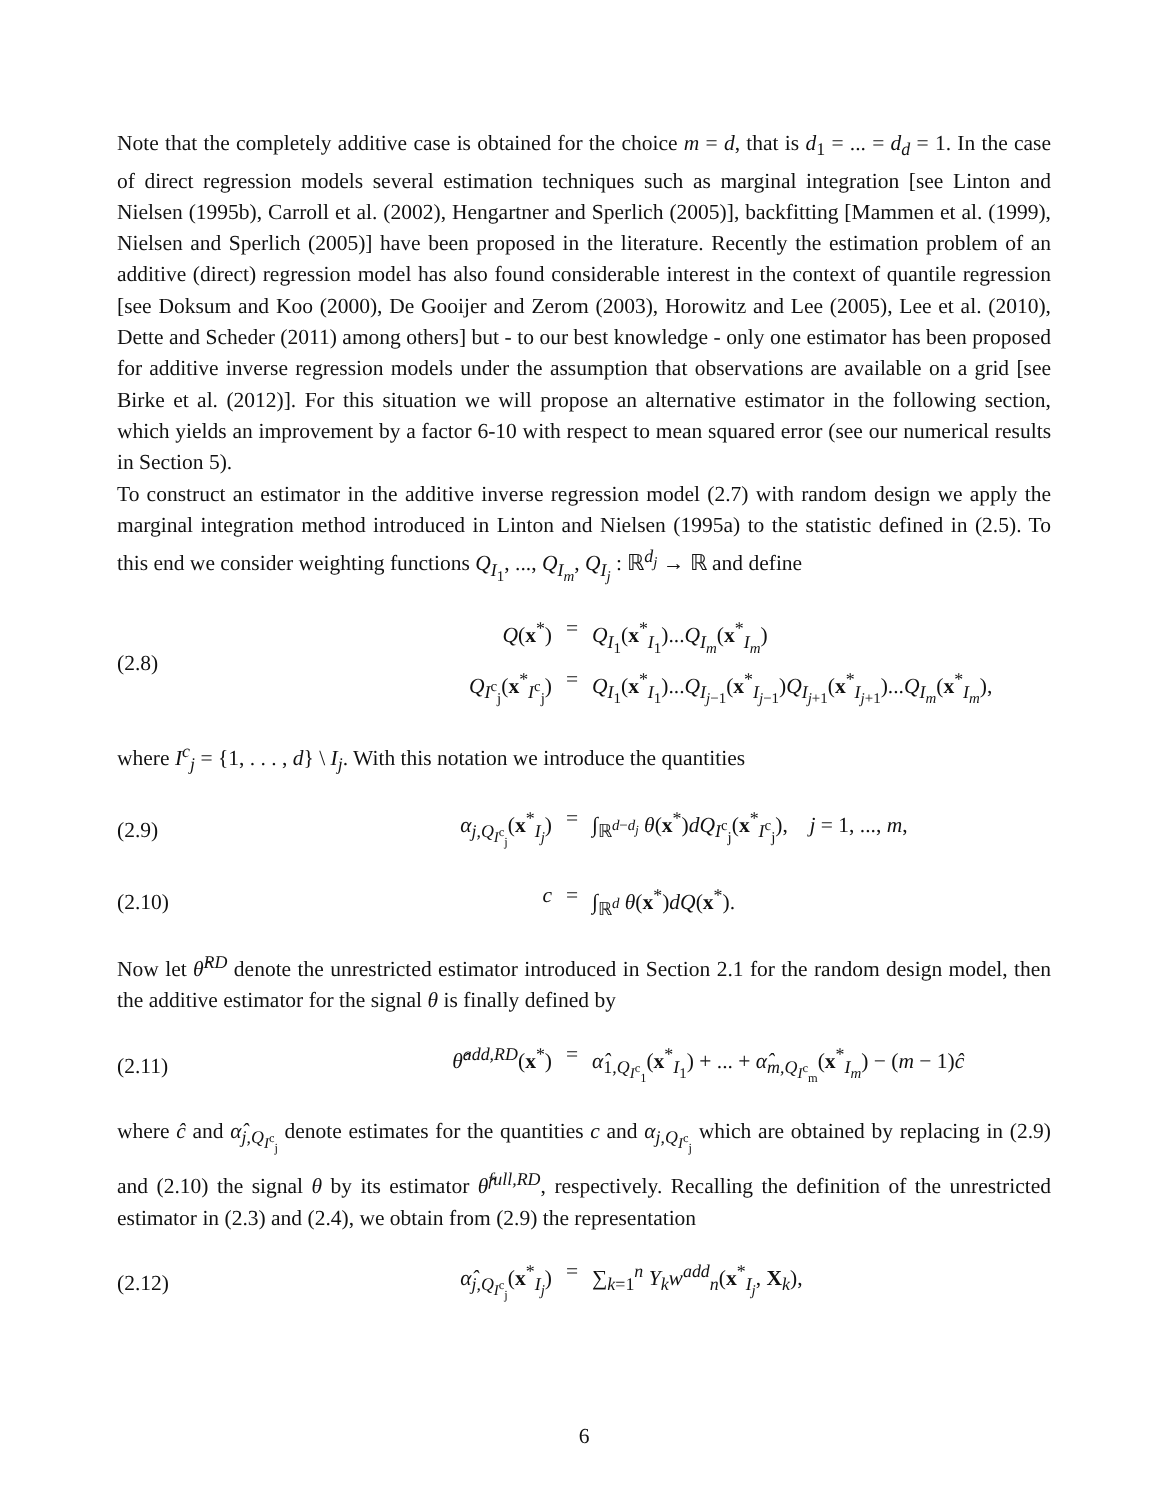Note that the completely additive case is obtained for the choice m = d, that is d<sub>1</sub> = ... = d<sub>d</sub> = 1. In the case of direct regression models several estimation techniques such as marginal integration [see Linton and Nielsen (1995b), Carroll et al. (2002), Hengartner and Sperlich (2005)], backfitting [Mammen et al. (1999), Nielsen and Sperlich (2005)] have been proposed in the literature. Recently the estimation problem of an additive (direct) regression model has also found considerable interest in the context of quantile regression [see Doksum and Koo (2000), De Gooijer and Zerom (2003), Horowitz and Lee (2005), Lee et al. (2010), Dette and Scheder (2011) among others] but - to our best knowledge - only one estimator has been proposed for additive inverse regression models under the assumption that observations are available on a grid [see Birke et al. (2012)]. For this situation we will propose an alternative estimator in the following section, which yields an improvement by a factor 6-10 with respect to mean squared error (see our numerical results in Section 5).
To construct an estimator in the additive inverse regression model (2.7) with random design we apply the marginal integration method introduced in Linton and Nielsen (1995a) to the statistic defined in (2.5). To this end we consider weighting functions Q<sub>I<sub>1</sub></sub>, ..., Q<sub>I<sub>m</sub></sub>, Q<sub>I<sub>j</sub></sub> : ℝ<sup>d<sub>j</sub></sup> → ℝ and define
(2.8)
Q(x<sup>*</sup>) = Q<sub>I<sub>1</sub></sub>(x<sup>*</sup><sub>I<sub>1</sub></sub>)...Q<sub>I<sub>m</sub></sub>(x<sup>*</sup><sub>I<sub>m</sub></sub>)
Q<sub>I<sup>c</sup><sub>j</sub></sub>(x<sup>*</sup><sub>I<sup>c</sup><sub>j</sub></sub>) = Q<sub>I<sub>1</sub></sub>(x<sup>*</sup><sub>I<sub>1</sub></sub>)...Q<sub>I<sub>j−1</sub></sub>(x<sup>*</sup><sub>I<sub>j−1</sub></sub>)Q<sub>I<sub>j+1</sub></sub>(x<sup>*</sup><sub>I<sub>j+1</sub></sub>)...Q<sub>I<sub>m</sub></sub>(x<sup>*</sup><sub>I<sub>m</sub></sub>),
where I<sup>c</sup><sub>j</sub> = {1, . . . , d} \ I<sub>j</sub>. With this notation we introduce the quantities
(2.9)
α<sub>j,Q<sub>I<sup>c</sup><sub>j</sub></sub></sub>(x<sup>*</sup><sub>I<sub>j</sub></sub>) = ∫<sub>ℝ<sup>d−d<sub>j</sub></sup></sub> θ(x<sup>*</sup>)dQ<sub>I<sup>c</sup><sub>j</sub></sub>(x<sup>*</sup><sub>I<sup>c</sup><sub>j</sub></sub>), j = 1, ..., m,
(2.10) c = ∫<sub>ℝ<sup>d</sup></sub> θ(x<sup>*</sup>)dQ(x<sup>*</sup>).
Now let θ̂<sup>RD</sup> denote the unrestricted estimator introduced in Section 2.1 for the random design model, then the additive estimator for the signal θ is finally defined by
(2.11)
θ̂<sup>add,RD</sup>(x<sup>*</sup>) = α̂<sub>1,Q<sub>I<sup>c</sup><sub>1</sub></sub></sub>(x<sup>*</sup><sub>I<sub>1</sub></sub>) + ... + α̂<sub>m,Q<sub>I<sup>c</sup><sub>m</sub></sub></sub>(x<sup>*</sup><sub>I<sub>m</sub></sub>) − (m − 1)ĉ
where ĉ and α̂<sub>j,Q<sub>I<sup>c</sup><sub>j</sub></sub></sub> denote estimates for the quantities c and α<sub>j,Q<sub>I<sup>c</sup><sub>j</sub></sub></sub> which are obtained by replacing in (2.9) and (2.10) the signal θ by its estimator θ̂<sup>full,RD</sup>, respectively. Recalling the definition of the unrestricted estimator in (2.3) and (2.4), we obtain from (2.9) the representation
(2.12)
α̂<sub>j,Q<sub>I<sup>c</sup><sub>j</sub></sub></sub>(x<sup>*</sup><sub>I<sub>j</sub></sub>) = ∑<sub>k=1</sub><sup>n</sup> Y<sub>k</sub>w<sup>add</sup><sub>n</sub>(x<sup>*</sup><sub>I<sub>j</sub></sub>, X<sub>k</sub>),
6